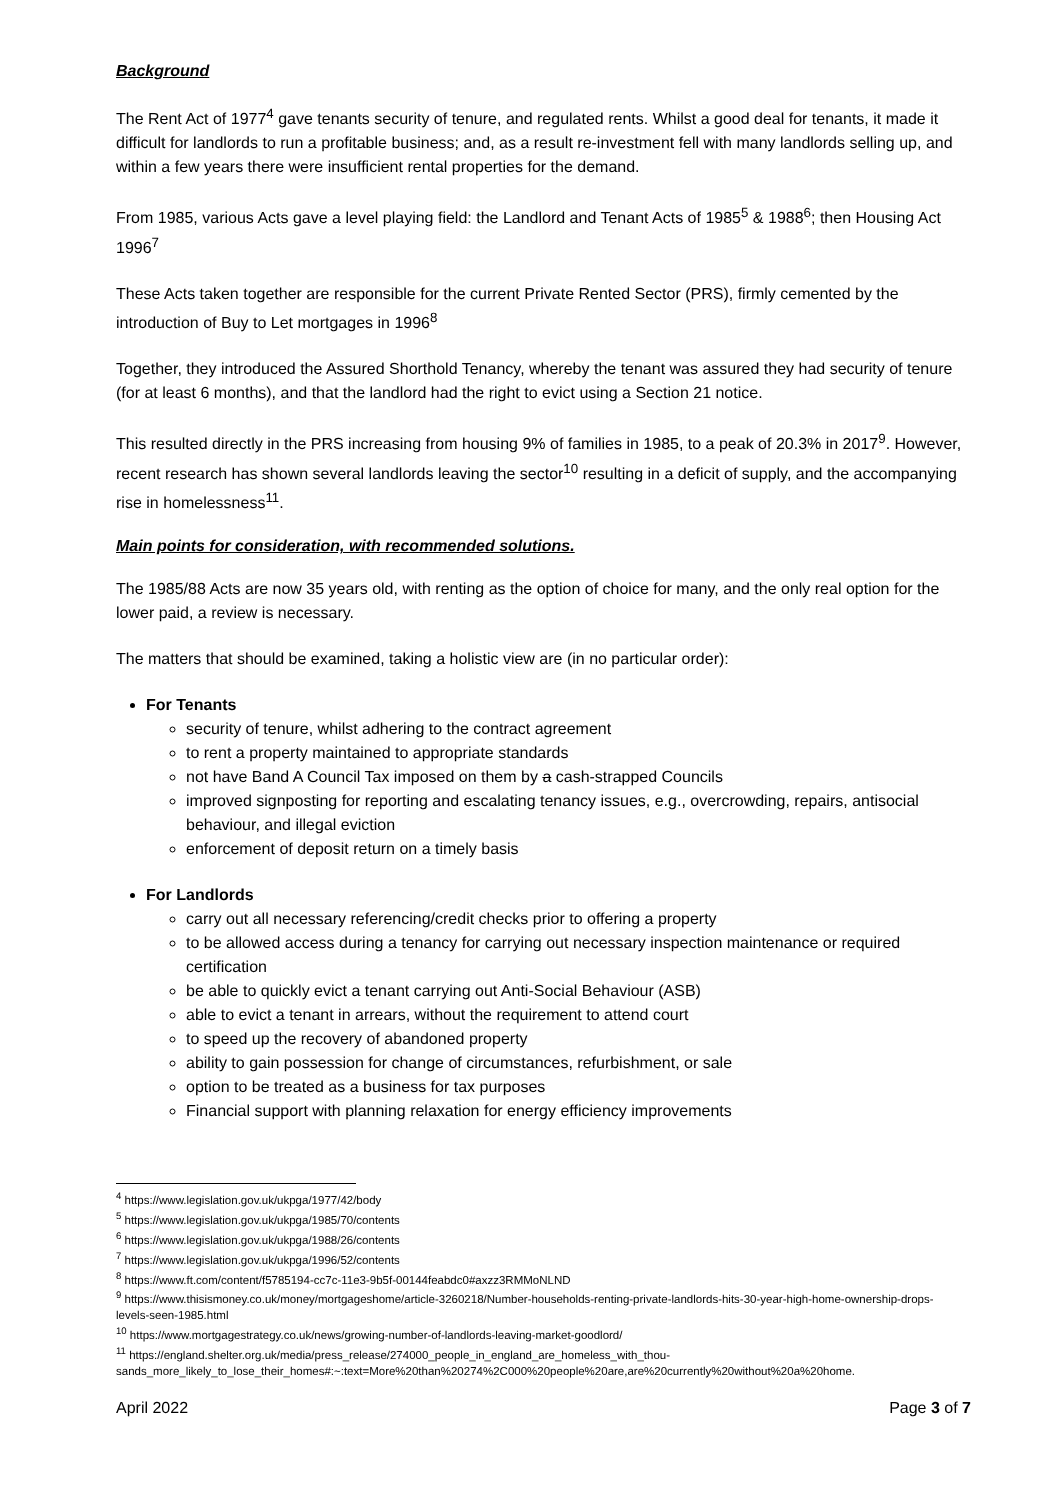Background
The Rent Act of 1977<sup>4</sup> gave tenants security of tenure, and regulated rents. Whilst a good deal for tenants, it made it difficult for landlords to run a profitable business; and, as a result re-investment fell with many landlords selling up, and within a few years there were insufficient rental properties for the demand.
From 1985, various Acts gave a level playing field: the Landlord and Tenant Acts of 1985<sup>5</sup> & 1988<sup>6</sup>; then Housing Act 1996<sup>7</sup>
These Acts taken together are responsible for the current Private Rented Sector (PRS), firmly cemented by the introduction of Buy to Let mortgages in 1996<sup>8</sup>
Together, they introduced the Assured Shorthold Tenancy, whereby the tenant was assured they had security of tenure (for at least 6 months), and that the landlord had the right to evict using a Section 21 notice.
This resulted directly in the PRS increasing from housing 9% of families in 1985, to a peak of 20.3% in 2017<sup>9</sup>. However, recent research has shown several landlords leaving the sector<sup>10</sup> resulting in a deficit of supply, and the accompanying rise in homelessness<sup>11</sup>.
Main points for consideration, with recommended solutions.
The 1985/88 Acts are now 35 years old, with renting as the option of choice for many, and the only real option for the lower paid, a review is necessary.
The matters that should be examined, taking a holistic view are (in no particular order):
For Tenants
security of tenure, whilst adhering to the contract agreement
to rent a property maintained to appropriate standards
not have Band A Council Tax imposed on them by a cash-strapped Councils
improved signposting for reporting and escalating tenancy issues, e.g., overcrowding, repairs, antisocial behaviour, and illegal eviction
enforcement of deposit return on a timely basis
For Landlords
carry out all necessary referencing/credit checks prior to offering a property
to be allowed access during a tenancy for carrying out necessary inspection maintenance or required certification
be able to quickly evict a tenant carrying out Anti-Social Behaviour (ASB)
able to evict a tenant in arrears, without the requirement to attend court
to speed up the recovery of abandoned property
ability to gain possession for change of circumstances, refurbishment, or sale
option to be treated as a business for tax purposes
Financial support with planning relaxation for energy efficiency improvements
<sup>4</sup> https://www.legislation.gov.uk/ukpga/1977/42/body
<sup>5</sup> https://www.legislation.gov.uk/ukpga/1985/70/contents
<sup>6</sup> https://www.legislation.gov.uk/ukpga/1988/26/contents
<sup>7</sup> https://www.legislation.gov.uk/ukpga/1996/52/contents
<sup>8</sup> https://www.ft.com/content/f5785194-cc7c-11e3-9b5f-00144feabdc0#axzz3RMMoNLND
<sup>9</sup> https://www.thisismoney.co.uk/money/mortgageshome/article-3260218/Number-households-renting-private-landlords-hits-30-year-high-home-ownership-drops-levels-seen-1985.html
<sup>10</sup> https://www.mortgagestrategy.co.uk/news/growing-number-of-landlords-leaving-market-goodlord/
<sup>11</sup> https://england.shelter.org.uk/media/press_release/274000_people_in_england_are_homeless_with_thou-sands_more_likely_to_lose_their_homes#:~:text=More%20than%20274%2C000%20people%20are,are%20currently%20without%20a%20home.
April 2022 Page 3 of 7